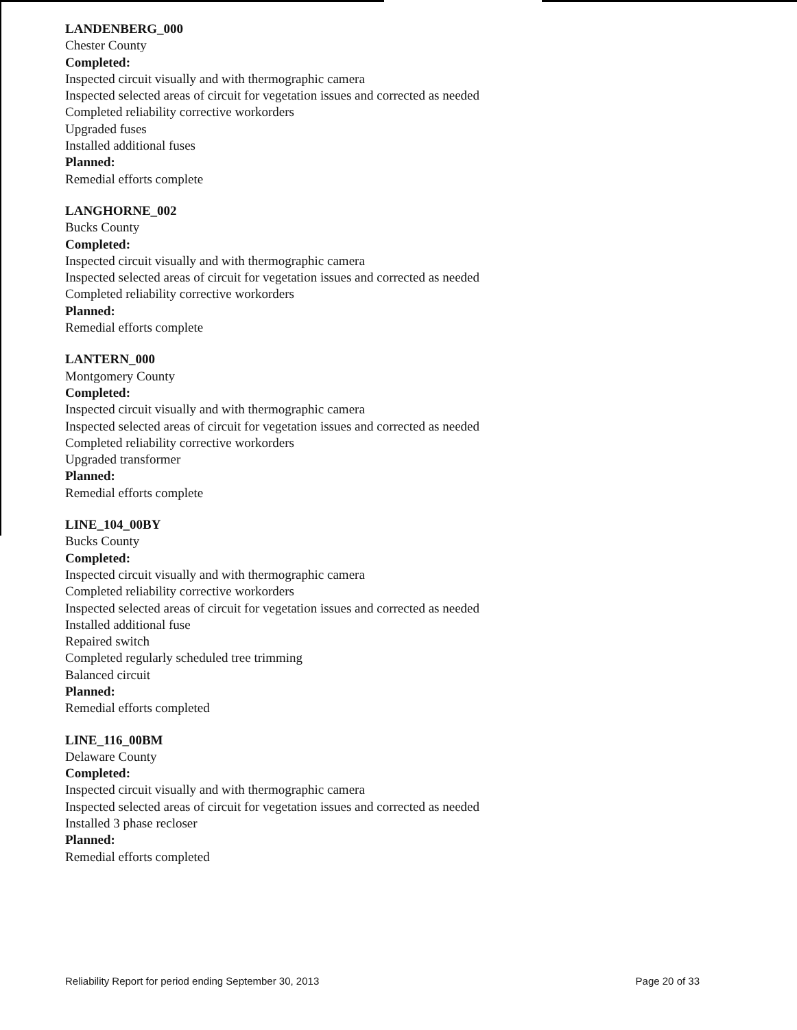LANDENBERG_000
Chester County
Completed:
Inspected circuit visually and with thermographic camera
Inspected selected areas of circuit for vegetation issues and corrected as needed
Completed reliability corrective workorders
Upgraded fuses
Installed additional fuses
Planned:
Remedial efforts complete
LANGHORNE_002
Bucks County
Completed:
Inspected circuit visually and with thermographic camera
Inspected selected areas of circuit for vegetation issues and corrected as needed
Completed reliability corrective workorders
Planned:
Remedial efforts complete
LANTERN_000
Montgomery County
Completed:
Inspected circuit visually and with thermographic camera
Inspected selected areas of circuit for vegetation issues and corrected as needed
Completed reliability corrective workorders
Upgraded transformer
Planned:
Remedial efforts complete
LINE_104_00BY
Bucks County
Completed:
Inspected circuit visually and with thermographic camera
Completed reliability corrective workorders
Inspected selected areas of circuit for vegetation issues and corrected as needed
Installed additional fuse
Repaired switch
Completed regularly scheduled tree trimming
Balanced circuit
Planned:
Remedial efforts completed
LINE_116_00BM
Delaware County
Completed:
Inspected circuit visually and with thermographic camera
Inspected selected areas of circuit for vegetation issues and corrected as needed
Installed 3 phase recloser
Planned:
Remedial efforts completed
Reliability Report for period ending September 30, 2013 Page 20 of 33